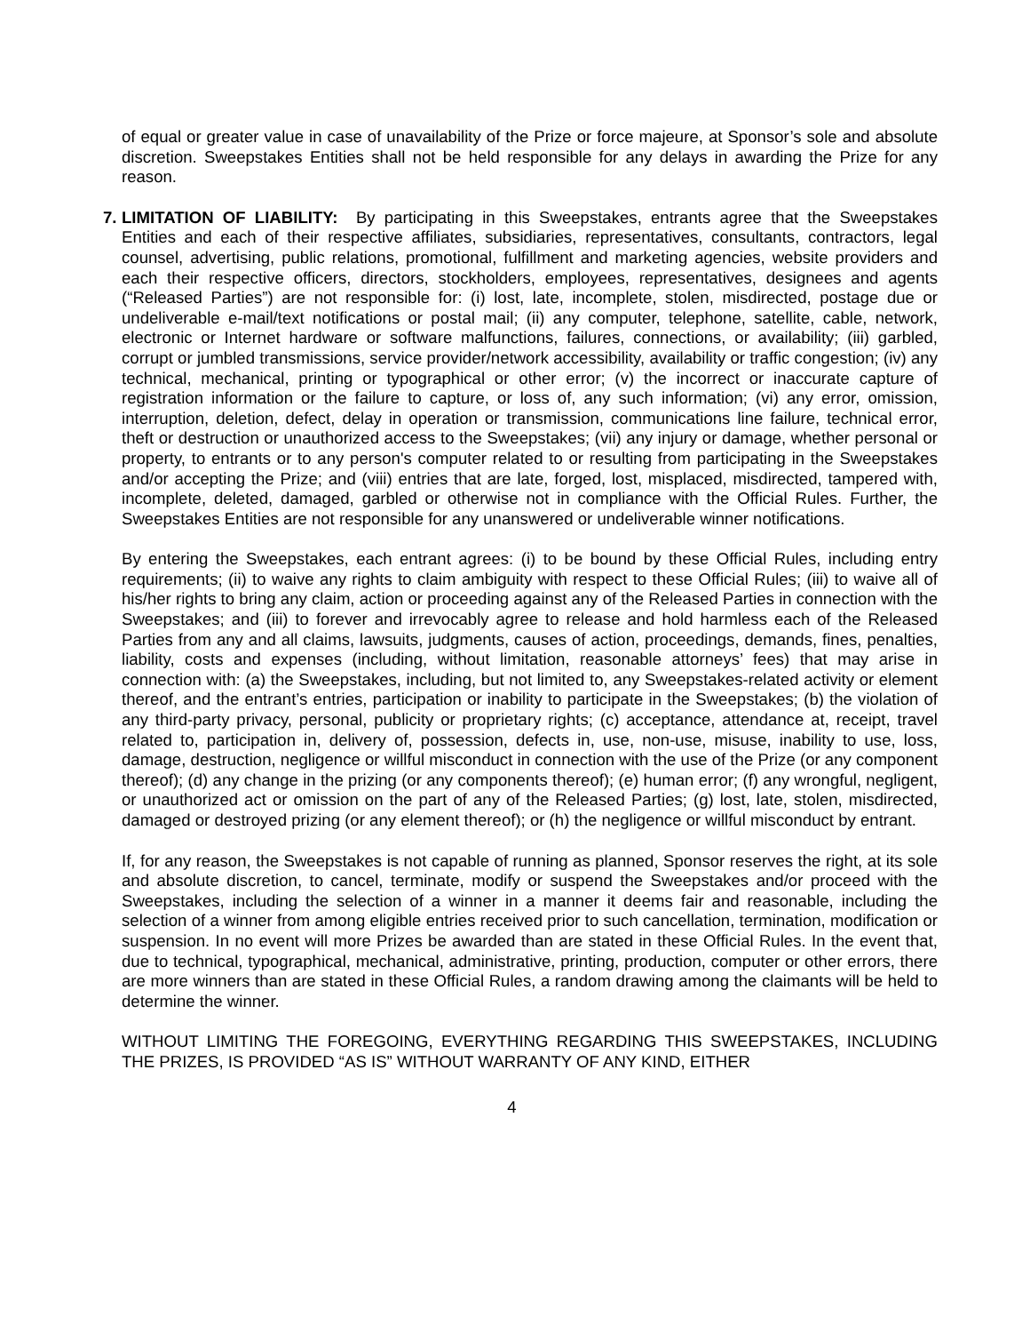of equal or greater value in case of unavailability of the Prize or force majeure, at Sponsor’s sole and absolute discretion. Sweepstakes Entities shall not be held responsible for any delays in awarding the Prize for any reason.
7.
LIMITATION OF LIABILITY: By participating in this Sweepstakes, entrants agree that the Sweepstakes Entities and each of their respective affiliates, subsidiaries, representatives, consultants, contractors, legal counsel, advertising, public relations, promotional, fulfillment and marketing agencies, website providers and each their respective officers, directors, stockholders, employees, representatives, designees and agents (“Released Parties”) are not responsible for: (i) lost, late, incomplete, stolen, misdirected, postage due or undeliverable e-mail/text notifications or postal mail; (ii) any computer, telephone, satellite, cable, network, electronic or Internet hardware or software malfunctions, failures, connections, or availability; (iii) garbled, corrupt or jumbled transmissions, service provider/network accessibility, availability or traffic congestion; (iv) any technical, mechanical, printing or typographical or other error; (v) the incorrect or inaccurate capture of registration information or the failure to capture, or loss of, any such information; (vi) any error, omission, interruption, deletion, defect, delay in operation or transmission, communications line failure, technical error, theft or destruction or unauthorized access to the Sweepstakes; (vii) any injury or damage, whether personal or property, to entrants or to any person's computer related to or resulting from participating in the Sweepstakes and/or accepting the Prize; and (viii) entries that are late, forged, lost, misplaced, misdirected, tampered with, incomplete, deleted, damaged, garbled or otherwise not in compliance with the Official Rules. Further, the Sweepstakes Entities are not responsible for any unanswered or undeliverable winner notifications.
By entering the Sweepstakes, each entrant agrees: (i) to be bound by these Official Rules, including entry requirements; (ii) to waive any rights to claim ambiguity with respect to these Official Rules; (iii) to waive all of his/her rights to bring any claim, action or proceeding against any of the Released Parties in connection with the Sweepstakes; and (iii) to forever and irrevocably agree to release and hold harmless each of the Released Parties from any and all claims, lawsuits, judgments, causes of action, proceedings, demands, fines, penalties, liability, costs and expenses (including, without limitation, reasonable attorneys’ fees) that may arise in connection with: (a) the Sweepstakes, including, but not limited to, any Sweepstakes-related activity or element thereof, and the entrant’s entries, participation or inability to participate in the Sweepstakes; (b) the violation of any third-party privacy, personal, publicity or proprietary rights; (c) acceptance, attendance at, receipt, travel related to, participation in, delivery of, possession, defects in, use, non-use, misuse, inability to use, loss, damage, destruction, negligence or willful misconduct in connection with the use of the Prize (or any component thereof); (d) any change in the prizing (or any components thereof); (e) human error; (f) any wrongful, negligent, or unauthorized act or omission on the part of any of the Released Parties; (g) lost, late, stolen, misdirected, damaged or destroyed prizing (or any element thereof); or (h) the negligence or willful misconduct by entrant.
If, for any reason, the Sweepstakes is not capable of running as planned, Sponsor reserves the right, at its sole and absolute discretion, to cancel, terminate, modify or suspend the Sweepstakes and/or proceed with the Sweepstakes, including the selection of a winner in a manner it deems fair and reasonable, including the selection of a winner from among eligible entries received prior to such cancellation, termination, modification or suspension. In no event will more Prizes be awarded than are stated in these Official Rules. In the event that, due to technical, typographical, mechanical, administrative, printing, production, computer or other errors, there are more winners than are stated in these Official Rules, a random drawing among the claimants will be held to determine the winner.
WITHOUT LIMITING THE FOREGOING, EVERYTHING REGARDING THIS SWEEPSTAKES, INCLUDING THE PRIZES, IS PROVIDED “AS IS” WITHOUT WARRANTY OF ANY KIND, EITHER
4